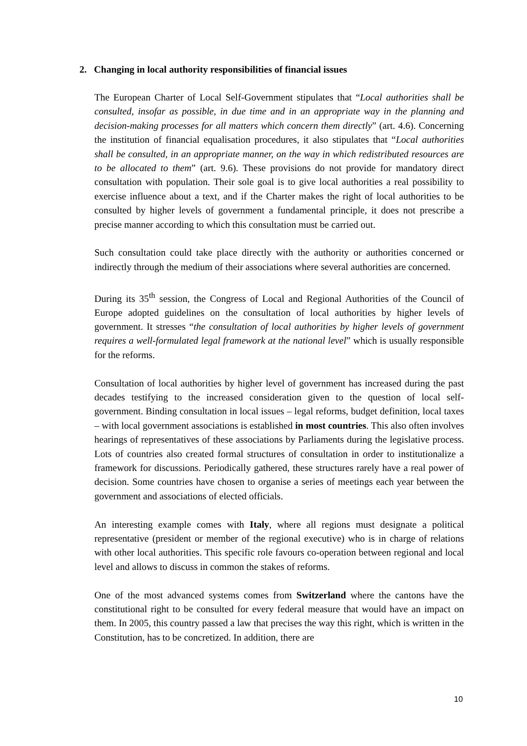2. Changing in local authority responsibilities of financial issues
The European Charter of Local Self-Government stipulates that “Local authorities shall be consulted, insofar as possible, in due time and in an appropriate way in the planning and decision-making processes for all matters which concern them directly” (art. 4.6). Concerning the institution of financial equalisation procedures, it also stipulates that “Local authorities shall be consulted, in an appropriate manner, on the way in which redistributed resources are to be allocated to them” (art. 9.6). These provisions do not provide for mandatory direct consultation with population. Their sole goal is to give local authorities a real possibility to exercise influence about a text, and if the Charter makes the right of local authorities to be consulted by higher levels of government a fundamental principle, it does not prescribe a precise manner according to which this consultation must be carried out.
Such consultation could take place directly with the authority or authorities concerned or indirectly through the medium of their associations where several authorities are concerned.
During its 35<sup>th</sup> session, the Congress of Local and Regional Authorities of the Council of Europe adopted guidelines on the consultation of local authorities by higher levels of government. It stresses “the consultation of local authorities by higher levels of government requires a well-formulated legal framework at the national level” which is usually responsible for the reforms.
Consultation of local authorities by higher level of government has increased during the past decades testifying to the increased consideration given to the question of local self-government. Binding consultation in local issues – legal reforms, budget definition, local taxes – with local government associations is established in most countries. This also often involves hearings of representatives of these associations by Parliaments during the legislative process. Lots of countries also created formal structures of consultation in order to institutionalize a framework for discussions. Periodically gathered, these structures rarely have a real power of decision. Some countries have chosen to organise a series of meetings each year between the government and associations of elected officials.
An interesting example comes with Italy, where all regions must designate a political representative (president or member of the regional executive) who is in charge of relations with other local authorities. This specific role favours co-operation between regional and local level and allows to discuss in common the stakes of reforms.
One of the most advanced systems comes from Switzerland where the cantons have the constitutional right to be consulted for every federal measure that would have an impact on them. In 2005, this country passed a law that precises the way this right, which is written in the Constitution, has to be concretized. In addition, there are
10